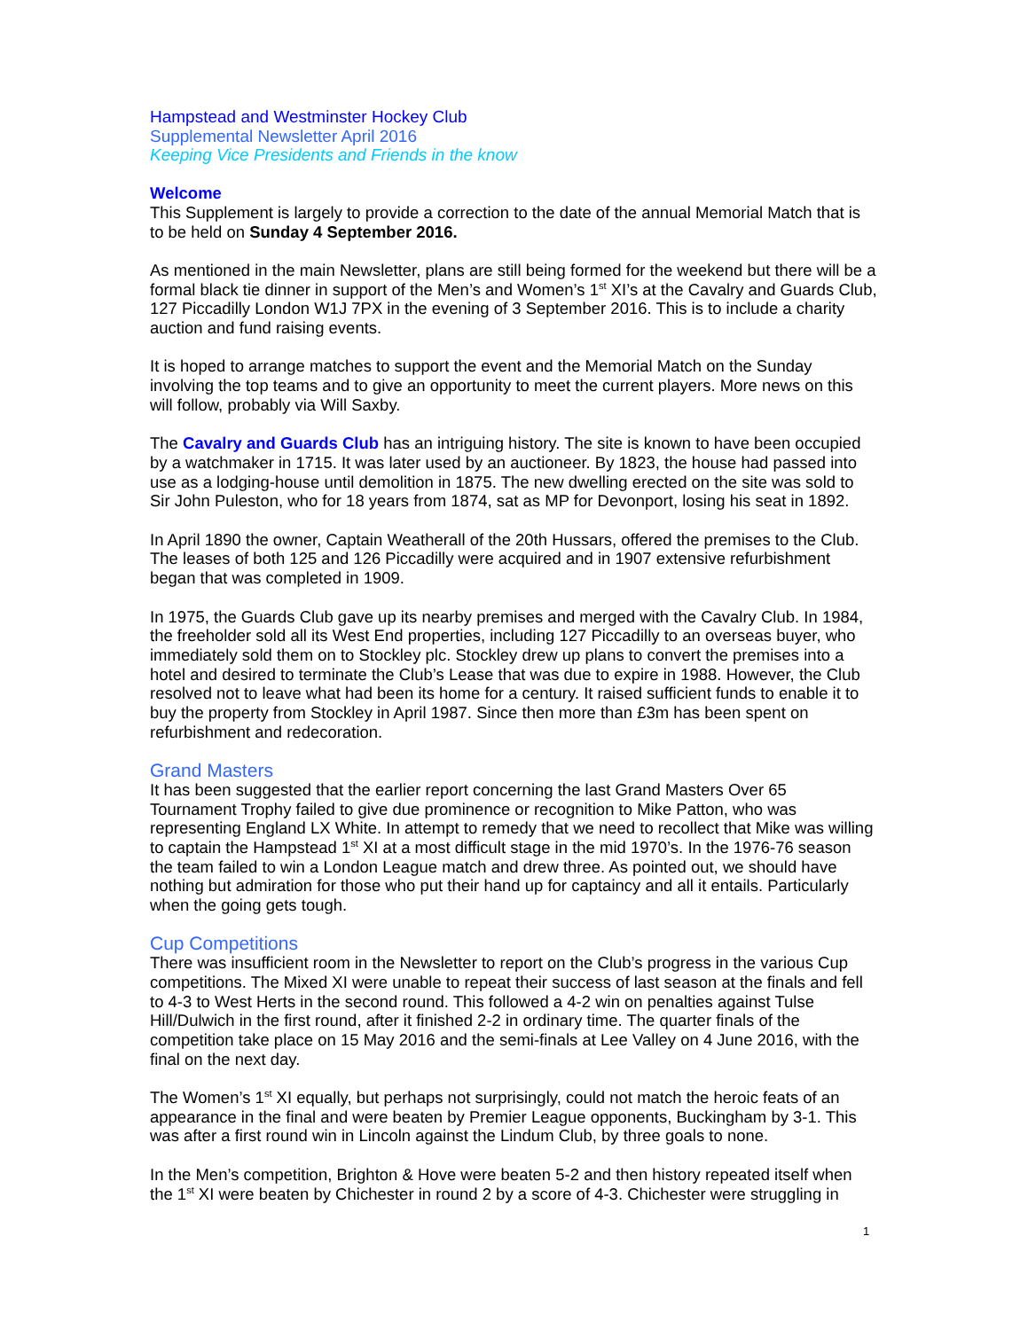Hampstead and Westminster Hockey Club
Supplemental Newsletter April 2016
Keeping Vice Presidents and Friends in the know
Welcome
This Supplement is largely to provide a correction to the date of the annual Memorial Match that is to be held on Sunday 4 September 2016.
As mentioned in the main Newsletter, plans are still being formed for the weekend but there will be a formal black tie dinner in support of the Men’s and Women’s 1<sup>st</sup> XI’s at the Cavalry and Guards Club, 127 Piccadilly London W1J 7PX in the evening of 3 September 2016. This is to include a charity auction and fund raising events.
It is hoped to arrange matches to support the event and the Memorial Match on the Sunday involving the top teams and to give an opportunity to meet the current players. More news on this will follow, probably via Will Saxby.
The Cavalry and Guards Club has an intriguing history. The site is known to have been occupied by a watchmaker in 1715. It was later used by an auctioneer. By 1823, the house had passed into use as a lodging-house until demolition in 1875. The new dwelling erected on the site was sold to Sir John Puleston, who for 18 years from 1874, sat as MP for Devonport, losing his seat in 1892.
In April 1890 the owner, Captain Weatherall of the 20th Hussars, offered the premises to the Club. The leases of both 125 and 126 Piccadilly were acquired and in 1907 extensive refurbishment began that was completed in 1909.
In 1975, the Guards Club gave up its nearby premises and merged with the Cavalry Club. In 1984, the freeholder sold all its West End properties, including 127 Piccadilly to an overseas buyer, who immediately sold them on to Stockley plc. Stockley drew up plans to convert the premises into a hotel and desired to terminate the Club’s Lease that was due to expire in 1988. However, the Club resolved not to leave what had been its home for a century. It raised sufficient funds to enable it to buy the property from Stockley in April 1987. Since then more than £3m has been spent on refurbishment and redecoration.
Grand Masters
It has been suggested that the earlier report concerning the last Grand Masters Over 65 Tournament Trophy failed to give due prominence or recognition to Mike Patton, who was representing England LX White. In attempt to remedy that we need to recollect that Mike was willing to captain the Hampstead 1<sup>st</sup> XI at a most difficult stage in the mid 1970’s. In the 1976-76 season the team failed to win a London League match and drew three. As pointed out, we should have nothing but admiration for those who put their hand up for captaincy and all it entails. Particularly when the going gets tough.
Cup Competitions
There was insufficient room in the Newsletter to report on the Club’s progress in the various Cup competitions. The Mixed XI were unable to repeat their success of last season at the finals and fell to 4-3 to West Herts in the second round. This followed a 4-2 win on penalties against Tulse Hill/Dulwich in the first round, after it finished 2-2 in ordinary time. The quarter finals of the competition take place on 15 May 2016 and the semi-finals at Lee Valley on 4 June 2016, with the final on the next day.
The Women’s 1<sup>st</sup> XI equally, but perhaps not surprisingly, could not match the heroic feats of an appearance in the final and were beaten by Premier League opponents, Buckingham by 3-1. This was after a first round win in Lincoln against the Lindum Club, by three goals to none.
In the Men’s competition, Brighton & Hove were beaten 5-2 and then history repeated itself when the 1<sup>st</sup> XI were beaten by Chichester in round 2 by a score of 4-3. Chichester were struggling in
1